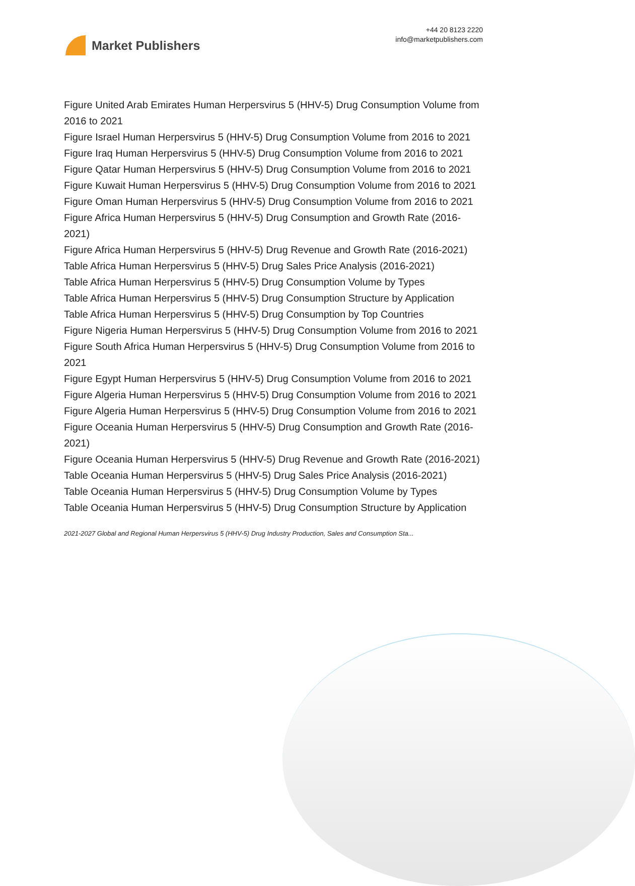Market Publishers
+44 20 8123 2220
info@marketpublishers.com
Figure United Arab Emirates Human Herpersvirus 5 (HHV-5) Drug Consumption Volume from 2016 to 2021
Figure Israel Human Herpersvirus 5 (HHV-5) Drug Consumption Volume from 2016 to 2021
Figure Iraq Human Herpersvirus 5 (HHV-5) Drug Consumption Volume from 2016 to 2021
Figure Qatar Human Herpersvirus 5 (HHV-5) Drug Consumption Volume from 2016 to 2021
Figure Kuwait Human Herpersvirus 5 (HHV-5) Drug Consumption Volume from 2016 to 2021
Figure Oman Human Herpersvirus 5 (HHV-5) Drug Consumption Volume from 2016 to 2021
Figure Africa Human Herpersvirus 5 (HHV-5) Drug Consumption and Growth Rate (2016-2021)
Figure Africa Human Herpersvirus 5 (HHV-5) Drug Revenue and Growth Rate (2016-2021)
Table Africa Human Herpersvirus 5 (HHV-5) Drug Sales Price Analysis (2016-2021)
Table Africa Human Herpersvirus 5 (HHV-5) Drug Consumption Volume by Types
Table Africa Human Herpersvirus 5 (HHV-5) Drug Consumption Structure by Application
Table Africa Human Herpersvirus 5 (HHV-5) Drug Consumption by Top Countries
Figure Nigeria Human Herpersvirus 5 (HHV-5) Drug Consumption Volume from 2016 to 2021
Figure South Africa Human Herpersvirus 5 (HHV-5) Drug Consumption Volume from 2016 to 2021
Figure Egypt Human Herpersvirus 5 (HHV-5) Drug Consumption Volume from 2016 to 2021
Figure Algeria Human Herpersvirus 5 (HHV-5) Drug Consumption Volume from 2016 to 2021
Figure Algeria Human Herpersvirus 5 (HHV-5) Drug Consumption Volume from 2016 to 2021
Figure Oceania Human Herpersvirus 5 (HHV-5) Drug Consumption and Growth Rate (2016-2021)
Figure Oceania Human Herpersvirus 5 (HHV-5) Drug Revenue and Growth Rate (2016-2021)
Table Oceania Human Herpersvirus 5 (HHV-5) Drug Sales Price Analysis (2016-2021)
Table Oceania Human Herpersvirus 5 (HHV-5) Drug Consumption Volume by Types
Table Oceania Human Herpersvirus 5 (HHV-5) Drug Consumption Structure by Application
2021-2027 Global and Regional Human Herpersvirus 5 (HHV-5) Drug Industry Production, Sales and Consumption Sta...